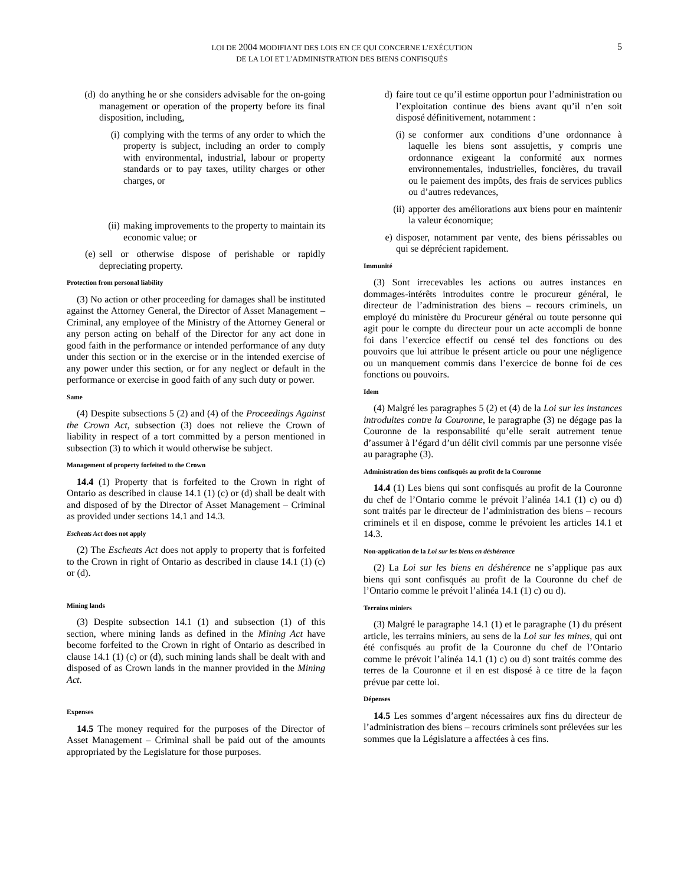LOI DE 2004 MODIFIANT DES LOIS EN CE QUI CONCERNE L’EXÉCUTION
DE LA LOI ET L’ADMINISTRATION DES BIENS CONFISQUÉS
5
(d) do anything he or she considers advisable for the on-going management or operation of the property before its final disposition, including,
(i) complying with the terms of any order to which the property is subject, including an order to comply with environmental, industrial, labour or property standards or to pay taxes, utility charges or other charges, or
(ii) making improvements to the property to maintain its economic value; or
(e) sell or otherwise dispose of perishable or rapidly depreciating property.
Protection from personal liability
(3) No action or other proceeding for damages shall be instituted against the Attorney General, the Director of Asset Management – Criminal, any employee of the Ministry of the Attorney General or any person acting on behalf of the Director for any act done in good faith in the performance or intended performance of any duty under this section or in the exercise or in the intended exercise of any power under this section, or for any neglect or default in the performance or exercise in good faith of any such duty or power.
Same
(4) Despite subsections 5 (2) and (4) of the Proceedings Against the Crown Act, subsection (3) does not relieve the Crown of liability in respect of a tort committed by a person mentioned in subsection (3) to which it would otherwise be subject.
Management of property forfeited to the Crown
14.4 (1) Property that is forfeited to the Crown in right of Ontario as described in clause 14.1 (1) (c) or (d) shall be dealt with and disposed of by the Director of Asset Management – Criminal as provided under sections 14.1 and 14.3.
Escheats Act does not apply
(2) The Escheats Act does not apply to property that is forfeited to the Crown in right of Ontario as described in clause 14.1 (1) (c) or (d).
Mining lands
(3) Despite subsection 14.1 (1) and subsection (1) of this section, where mining lands as defined in the Mining Act have become forfeited to the Crown in right of Ontario as described in clause 14.1 (1) (c) or (d), such mining lands shall be dealt with and disposed of as Crown lands in the manner provided in the Mining Act.
Expenses
14.5 The money required for the purposes of the Director of Asset Management – Criminal shall be paid out of the amounts appropriated by the Legislature for those purposes.
d) faire tout ce qu’il estime opportun pour l’administration ou l’exploitation continue des biens avant qu’il n’en soit disposé définitivement, notamment :
(i) se conformer aux conditions d’une ordonnance à laquelle les biens sont assujettis, y compris une ordonnance exigeant la conformité aux normes environnementales, industrielles, foncières, du travail ou le paiement des impôts, des frais de services publics ou d’autres redevances,
(ii) apporter des améliorations aux biens pour en maintenir la valeur économique;
e) disposer, notamment par vente, des biens périssables ou qui se déprécient rapidement.
Immunité
(3) Sont irrecevables les actions ou autres instances en dommages-intérêts introduites contre le procureur général, le directeur de l’administration des biens – recours criminels, un employé du ministère du Procureur général ou toute personne qui agit pour le compte du directeur pour un acte accompli de bonne foi dans l’exercice effectif ou censé tel des fonctions ou des pouvoirs que lui attribue le présent article ou pour une négligence ou un manquement commis dans l’exercice de bonne foi de ces fonctions ou pouvoirs.
Idem
(4) Malgré les paragraphes 5 (2) et (4) de la Loi sur les instances introduites contre la Couronne, le paragraphe (3) ne dégage pas la Couronne de la responsabilité qu’elle serait autrement tenue d’assumer à l’égard d’un délit civil commis par une personne visée au paragraphe (3).
Administration des biens confisqués au profit de la Couronne
14.4 (1) Les biens qui sont confisqués au profit de la Couronne du chef de l’Ontario comme le prévoit l’alinéa 14.1 (1) c) ou d) sont traités par le directeur de l’administration des biens – recours criminels et il en dispose, comme le prévoient les articles 14.1 et 14.3.
Non-application de la Loi sur les biens en déshérence
(2) La Loi sur les biens en déshérence ne s’applique pas aux biens qui sont confisqués au profit de la Couronne du chef de l’Ontario comme le prévoit l’alinéa 14.1 (1) c) ou d).
Terrains miniers
(3) Malgré le paragraphe 14.1 (1) et le paragraphe (1) du présent article, les terrains miniers, au sens de la Loi sur les mines, qui ont été confisqués au profit de la Couronne du chef de l’Ontario comme le prévoit l’alinéa 14.1 (1) c) ou d) sont traités comme des terres de la Couronne et il en est disposé à ce titre de la façon prévue par cette loi.
Dépenses
14.5 Les sommes d’argent nécessaires aux fins du directeur de l’administration des biens – recours criminels sont prélevées sur les sommes que la Législature a affectées à ces fins.